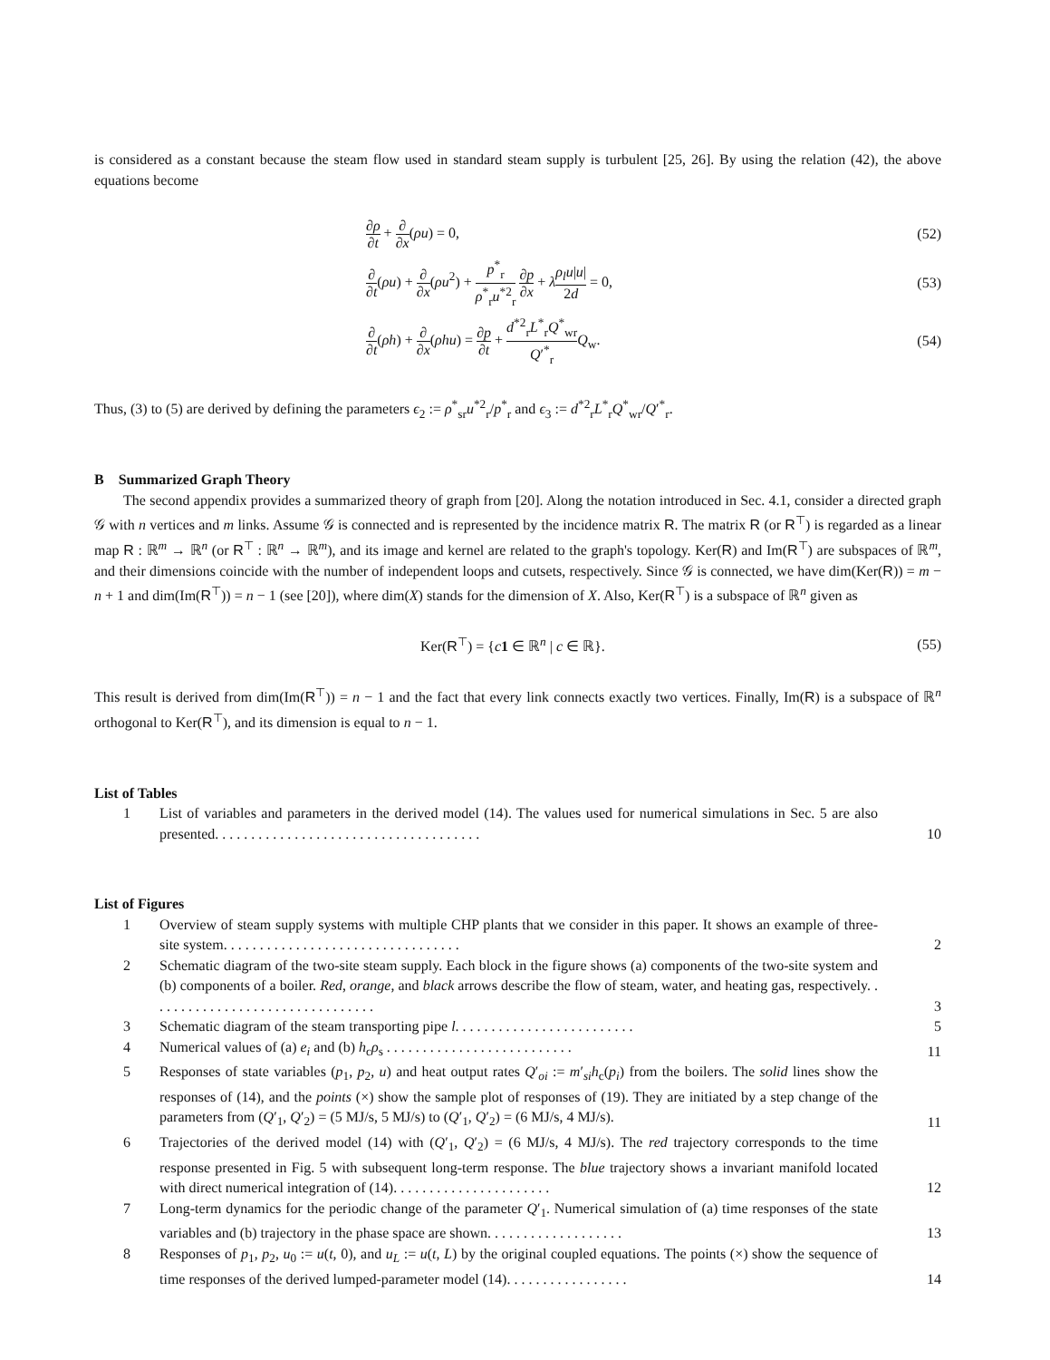is considered as a constant because the steam flow used in standard steam supply is turbulent [25, 26]. By using the relation (42), the above equations become
∂ρ ∂t + ∂ ∂x(ρu) = 0, (52)
∂ ∂t(ρu) + ∂ ∂x(ρu<sup>2</sup>) + p<sup>*</sup><sub>r</sub> ρ<sup>*</sup><sub>r</sub>u<sup>*2</sup><sub>r</sub> ∂p ∂x + λρ<sub>l</sub>u|u| 2d = 0,
(53)
∂ ∂t(ρh) + ∂ ∂x(ρhu) = ∂p ∂t + d<sup>*2</sup><sub>r</sub>L<sup>*</sup><sub>r</sub>Q<sup>*</sup><sub>wr</sub> Q′<sup>*</sup><sub>r</sub> Q<sub>w</sub>.
(54)
Thus, (3) to (5) are derived by defining the parameters ϵ<sub>2</sub> := ρ<sup>*</sup><sub>sr</sub>u<sup>*2</sup><sub>r</sub>/p<sup>*</sup><sub>r</sub> and ϵ<sub>3</sub> := d<sup>*2</sup><sub>r</sub>L<sup>*</sup><sub>r</sub>Q<sup>*</sup><sub>wr</sub>/Q′<sup>*</sup><sub>r</sub>.
B Summarized Graph Theory
The second appendix provides a summarized theory of graph from [20]. Along the notation introduced in Sec. 4.1, consider a directed graph 𝒢 with n vertices and m links. Assume 𝒢 is connected and is represented by the incidence matrix R. The matrix R (or R<sup>⊤</sup>) is regarded as a linear map R : ℝ<sup>m</sup> → ℝ<sup>n</sup> (or R<sup>⊤</sup> : ℝ<sup>n</sup> → ℝ<sup>m</sup>), and its image and kernel are related to the graph's topology. Ker(R) and Im(R<sup>⊤</sup>) are subspaces of ℝ<sup>m</sup>, and their dimensions coincide with the number of independent loops and cutsets, respectively. Since 𝒢 is connected, we have dim(Ker(R)) = m − n + 1 and dim(Im(R<sup>⊤</sup>)) = n − 1 (see [20]), where dim(X) stands for the dimension of X. Also, Ker(R<sup>⊤</sup>) is a subspace of ℝ<sup>n</sup> given as
Ker(R<sup>⊤</sup>) = {c 1 ∈ ℝ<sup>n</sup> | c ∈ ℝ}. (55)
This result is derived from dim(Im(R<sup>⊤</sup>)) = n − 1 and the fact that every link connects exactly two vertices. Finally, Im(R) is a subspace of ℝ<sup>n</sup> orthogonal to Ker(R<sup>⊤</sup>), and its dimension is equal to n − 1.
List of Tables
| 1 | List of variables and parameters in the derived model (14). The values used for numerical simulations in Sec. 5 are also presented. . . . . . . . . . . . . . . . . . . . . . . . . . . . . . . . . . . . . | 10 |
List of Figures
| 1 | Overview of steam supply systems with multiple CHP plants that we consider in this paper. It shows an example of three-site system. . . . . . . . . . . . . . . . . . . . . . . . . . . . . . . . . | 2 |
| 2 | Schematic diagram of the two-site steam supply. Each block in the figure shows (a) components of the two-site system and (b) components of a boiler. Red , orange , and black arrows describe the flow of steam, water, and heating gas, respectively. . . . . . . . . . . . . . . . . . . . . . . . . . . . . . . . | 3 |
| 3 | Schematic diagram of the steam transporting pipe l . . . . . . . . . . . . . . . . . . . . . . . . . | 5 |
| 4 | Numerical values of (a) e<sub>i</sub> and (b) h<sub>c</sub> ρ<sub>s</sub> . . . . . . . . . . . . . . . . . . . . . . . . . . | 11 |
| 5 | Responses of state variables ( p<sub>1</sub>, p<sub>2</sub>, u ) and heat output rates Q ′<sub>oi</sub> := m ′<sub>si</sub> h<sub>c</sub>( p<sub>i</sub> ) from the boilers. The solid lines show the responses of (14), and the points (×) show the sample plot of responses of (19). They are initiated by a step change of the parameters from ( Q ′<sub>1</sub>, Q ′<sub>2</sub>) = (5 MJ/s, 5 MJ/s) to ( Q ′<sub>1</sub>, Q ′<sub>2</sub>) = (6 MJ/s, 4 MJ/s). | 11 |
| 6 | Trajectories of the derived model (14) with ( Q ′<sub>1</sub>, Q ′<sub>2</sub>) = (6 MJ/s, 4 MJ/s). The red trajectory corresponds to the time response presented in Fig. 5 with subsequent long-term response. The blue trajectory shows a invariant manifold located with direct numerical integration of (14). . . . . . . . . . . . . . . . . . . . . . | 12 |
| 7 | Long-term dynamics for the periodic change of the parameter Q ′<sub>1</sub>. Numerical simulation of (a) time responses of the state variables and (b) trajectory in the phase space are shown. . . . . . . . . . . . . . . . . . . | 13 |
| 8 | Responses of p<sub>1</sub>, p<sub>2</sub>, u<sub>0</sub> := u ( t , 0), and u<sub>L</sub> := u ( t , L ) by the original coupled equations. The points (×) show the sequence of time responses of the derived lumped-parameter model (14). . . . . . . . . . . . . . . . . | 14 |